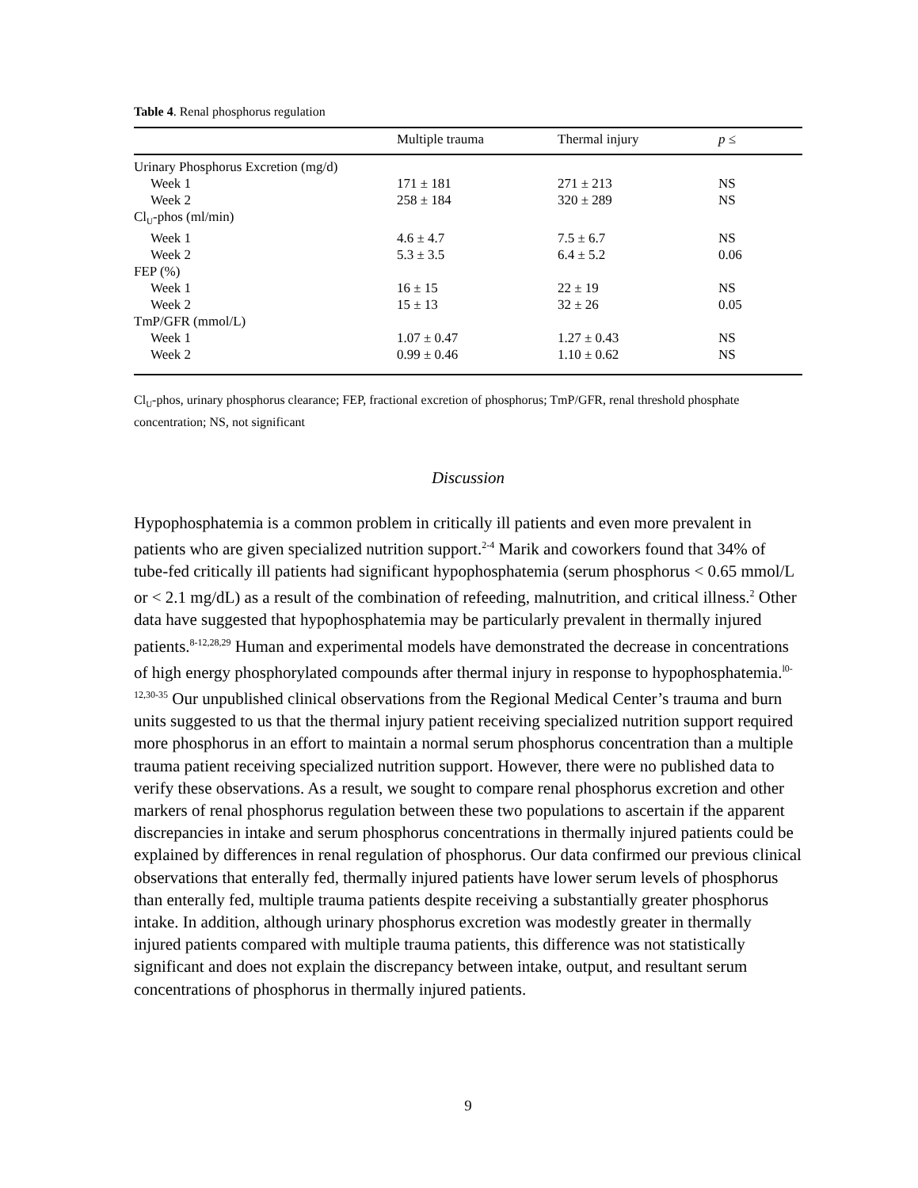Table 4. Renal phosphorus regulation
| | Multiple trauma | Thermal injury | p ≤ |
| --- | --- | --- | --- |
| Urinary Phosphorus Excretion (mg/d) | | | |
| Week 1 | 171 ± 181 | 271 ± 213 | NS |
| Week 2 | 258 ± 184 | 320 ± 289 | NS |
| Cl<sub>U</sub>-phos (ml/min) | | | |
| Week 1 | 4.6 ± 4.7 | 7.5 ± 6.7 | NS |
| Week 2 | 5.3 ± 3.5 | 6.4 ± 5.2 | 0.06 |
| FEP (%) | | | |
| Week 1 | 16 ± 15 | 22 ± 19 | NS |
| Week 2 | 15 ± 13 | 32 ± 26 | 0.05 |
| TmP/GFR (mmol/L) | | | |
| Week 1 | 1.07 ± 0.47 | 1.27 ± 0.43 | NS |
| Week 2 | 0.99 ± 0.46 | 1.10 ± 0.62 | NS |
Cl<sub>U</sub>-phos, urinary phosphorus clearance; FEP, fractional excretion of phosphorus; TmP/GFR, renal threshold phosphate concentration; NS, not significant
Discussion
Hypophosphatemia is a common problem in critically ill patients and even more prevalent in patients who are given specialized nutrition support.<sup>2-4</sup> Marik and coworkers found that 34% of tube-fed critically ill patients had significant hypophosphatemia (serum phosphorus < 0.65 mmol/L or < 2.1 mg/dL) as a result of the combination of refeeding, malnutrition, and critical illness.<sup>2</sup> Other data have suggested that hypophosphatemia may be particularly prevalent in thermally injured patients.<sup>8-12,28,29</sup> Human and experimental models have demonstrated the decrease in concentrations of high energy phosphorylated compounds after thermal injury in response to hypophosphatemia.<sup>l0-12,30-35</sup> Our unpublished clinical observations from the Regional Medical Center’s trauma and burn units suggested to us that the thermal injury patient receiving specialized nutrition support required more phosphorus in an effort to maintain a normal serum phosphorus concentration than a multiple trauma patient receiving specialized nutrition support. However, there were no published data to verify these observations. As a result, we sought to compare renal phosphorus excretion and other markers of renal phosphorus regulation between these two populations to ascertain if the apparent discrepancies in intake and serum phosphorus concentrations in thermally injured patients could be explained by differences in renal regulation of phosphorus. Our data confirmed our previous clinical observations that enterally fed, thermally injured patients have lower serum levels of phosphorus than enterally fed, multiple trauma patients despite receiving a substantially greater phosphorus intake. In addition, although urinary phosphorus excretion was modestly greater in thermally injured patients compared with multiple trauma patients, this difference was not statistically significant and does not explain the discrepancy between intake, output, and resultant serum concentrations of phosphorus in thermally injured patients.
9